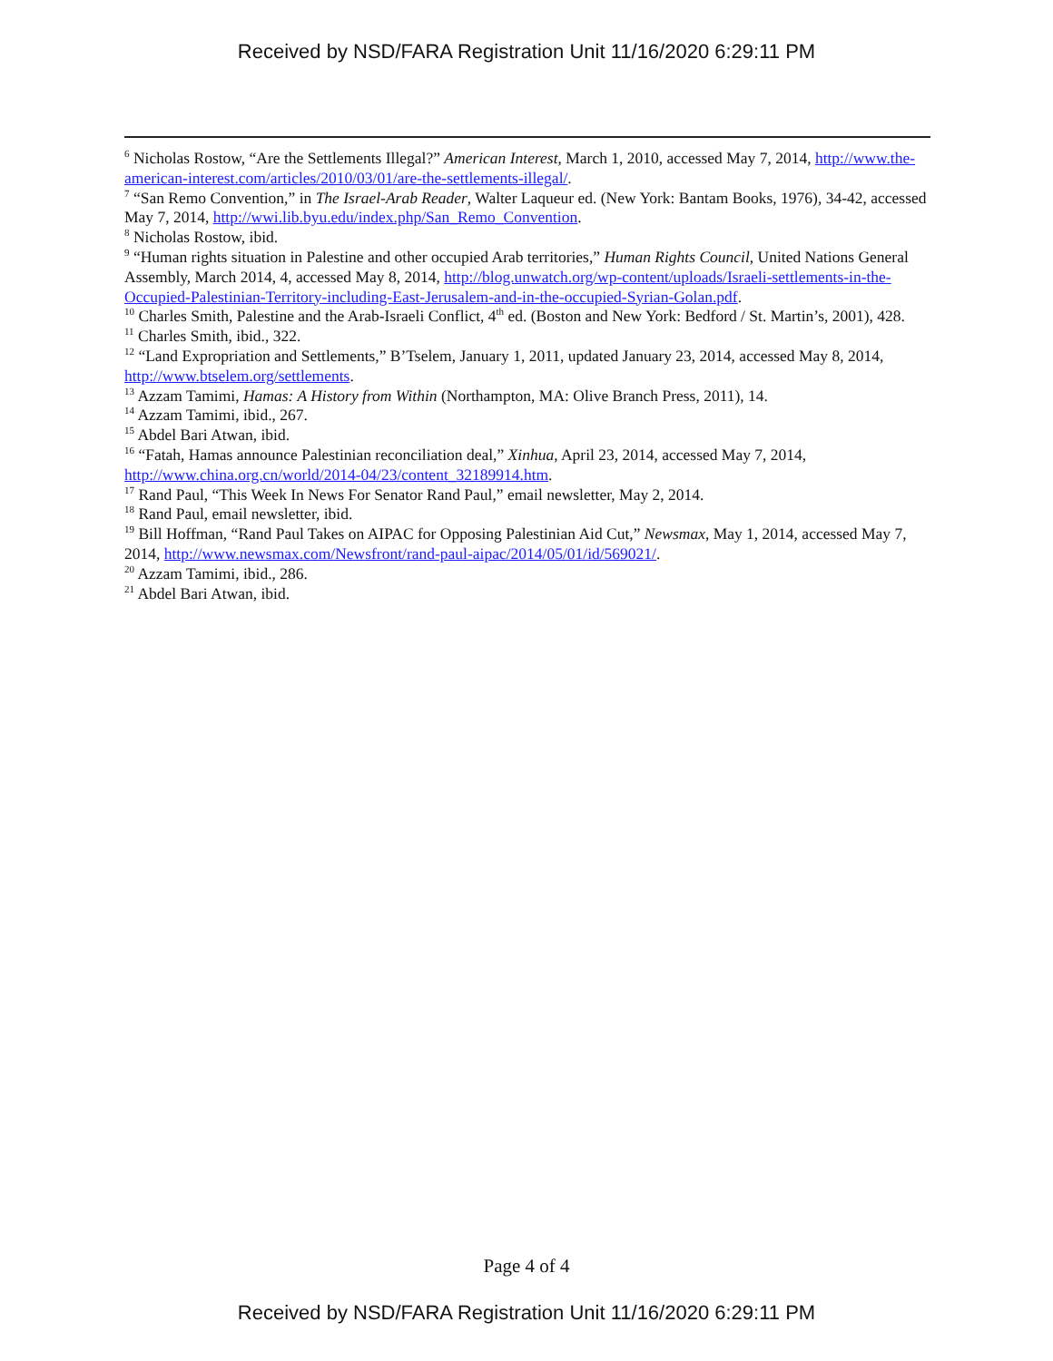Received by NSD/FARA Registration Unit 11/16/2020 6:29:11 PM
<sup>6</sup> Nicholas Rostow, “Are the Settlements Illegal?” American Interest, March 1, 2010, accessed May 7, 2014, http://www.the-american-interest.com/articles/2010/03/01/are-the-settlements-illegal/.
<sup>7</sup> “San Remo Convention,” in The Israel-Arab Reader, Walter Laqueur ed. (New York: Bantam Books, 1976), 34-42, accessed May 7, 2014, http://wwi.lib.byu.edu/index.php/San_Remo_Convention.
<sup>8</sup> Nicholas Rostow, ibid.
<sup>9</sup> “Human rights situation in Palestine and other occupied Arab territories,” Human Rights Council, United Nations General Assembly, March 2014, 4, accessed May 8, 2014, http://blog.unwatch.org/wp-content/uploads/Israeli-settlements-in-the-Occupied-Palestinian-Territory-including-East-Jerusalem-and-in-the-occupied-Syrian-Golan.pdf.
<sup>10</sup> Charles Smith, Palestine and the Arab-Israeli Conflict, 4<sup>th</sup> ed. (Boston and New York: Bedford / St. Martin’s, 2001), 428.
<sup>11</sup> Charles Smith, ibid., 322.
<sup>12</sup> “Land Expropriation and Settlements,” B’Tselem, January 1, 2011, updated January 23, 2014, accessed May 8, 2014, http://www.btselem.org/settlements.
<sup>13</sup> Azzam Tamimi, Hamas: A History from Within (Northampton, MA: Olive Branch Press, 2011), 14.
<sup>14</sup> Azzam Tamimi, ibid., 267.
<sup>15</sup> Abdel Bari Atwan, ibid.
<sup>16</sup> “Fatah, Hamas announce Palestinian reconciliation deal,” Xinhua, April 23, 2014, accessed May 7, 2014, http://www.china.org.cn/world/2014-04/23/content_32189914.htm.
<sup>17</sup> Rand Paul, “This Week In News For Senator Rand Paul,” email newsletter, May 2, 2014.
<sup>18</sup> Rand Paul, email newsletter, ibid.
<sup>19</sup> Bill Hoffman, “Rand Paul Takes on AIPAC for Opposing Palestinian Aid Cut,” Newsmax, May 1, 2014, accessed May 7, 2014, http://www.newsmax.com/Newsfront/rand-paul-aipac/2014/05/01/id/569021/.
<sup>20</sup> Azzam Tamimi, ibid., 286.
<sup>21</sup> Abdel Bari Atwan, ibid.
Page 4 of 4
Received by NSD/FARA Registration Unit 11/16/2020 6:29:11 PM